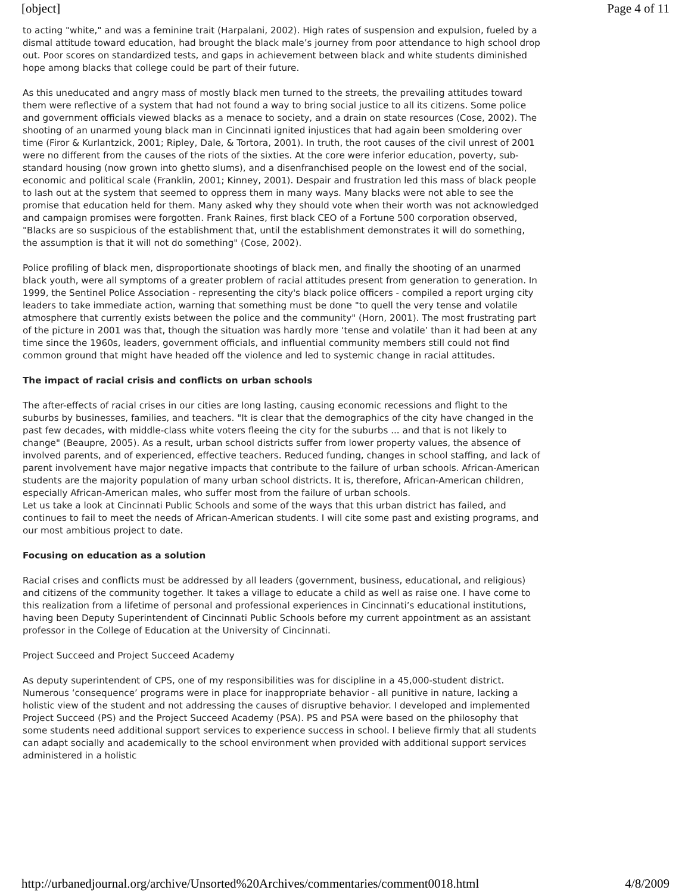[object] Page 4 of 11
to acting "white," and was a feminine trait (Harpalani, 2002). High rates of suspension and expulsion, fueled by a dismal attitude toward education, had brought the black male’s journey from poor attendance to high school drop out. Poor scores on standardized tests, and gaps in achievement between black and white students diminished hope among blacks that college could be part of their future.
As this uneducated and angry mass of mostly black men turned to the streets, the prevailing attitudes toward them were reflective of a system that had not found a way to bring social justice to all its citizens. Some police and government officials viewed blacks as a menace to society, and a drain on state resources (Cose, 2002). The shooting of an unarmed young black man in Cincinnati ignited injustices that had again been smoldering over time (Firor & Kurlantzick, 2001; Ripley, Dale, & Tortora, 2001). In truth, the root causes of the civil unrest of 2001 were no different from the causes of the riots of the sixties. At the core were inferior education, poverty, sub-standard housing (now grown into ghetto slums), and a disenfranchised people on the lowest end of the social, economic and political scale (Franklin, 2001; Kinney, 2001). Despair and frustration led this mass of black people to lash out at the system that seemed to oppress them in many ways. Many blacks were not able to see the promise that education held for them. Many asked why they should vote when their worth was not acknowledged and campaign promises were forgotten. Frank Raines, first black CEO of a Fortune 500 corporation observed, "Blacks are so suspicious of the establishment that, until the establishment demonstrates it will do something, the assumption is that it will not do something" (Cose, 2002).
Police profiling of black men, disproportionate shootings of black men, and finally the shooting of an unarmed black youth, were all symptoms of a greater problem of racial attitudes present from generation to generation. In 1999, the Sentinel Police Association - representing the city's black police officers - compiled a report urging city leaders to take immediate action, warning that something must be done "to quell the very tense and volatile atmosphere that currently exists between the police and the community" (Horn, 2001). The most frustrating part of the picture in 2001 was that, though the situation was hardly more ‘tense and volatile’ than it had been at any time since the 1960s, leaders, government officials, and influential community members still could not find common ground that might have headed off the violence and led to systemic change in racial attitudes.
The impact of racial crisis and conflicts on urban schools
The after-effects of racial crises in our cities are long lasting, causing economic recessions and flight to the suburbs by businesses, families, and teachers. "It is clear that the demographics of the city have changed in the past few decades, with middle-class white voters fleeing the city for the suburbs ... and that is not likely to change" (Beaupre, 2005). As a result, urban school districts suffer from lower property values, the absence of involved parents, and of experienced, effective teachers. Reduced funding, changes in school staffing, and lack of parent involvement have major negative impacts that contribute to the failure of urban schools. African-American students are the majority population of many urban school districts. It is, therefore, African-American children, especially African-American males, who suffer most from the failure of urban schools.
Let us take a look at Cincinnati Public Schools and some of the ways that this urban district has failed, and continues to fail to meet the needs of African-American students. I will cite some past and existing programs, and our most ambitious project to date.
Focusing on education as a solution
Racial crises and conflicts must be addressed by all leaders (government, business, educational, and religious) and citizens of the community together. It takes a village to educate a child as well as raise one. I have come to this realization from a lifetime of personal and professional experiences in Cincinnati’s educational institutions, having been Deputy Superintendent of Cincinnati Public Schools before my current appointment as an assistant professor in the College of Education at the University of Cincinnati.
Project Succeed and Project Succeed Academy
As deputy superintendent of CPS, one of my responsibilities was for discipline in a 45,000-student district. Numerous ‘consequence’ programs were in place for inappropriate behavior - all punitive in nature, lacking a holistic view of the student and not addressing the causes of disruptive behavior. I developed and implemented Project Succeed (PS) and the Project Succeed Academy (PSA). PS and PSA were based on the philosophy that some students need additional support services to experience success in school. I believe firmly that all students can adapt socially and academically to the school environment when provided with additional support services administered in a holistic
http://urbanedjournal.org/archive/Unsorted%20Archives/commentaries/comment0018.html 4/8/2009